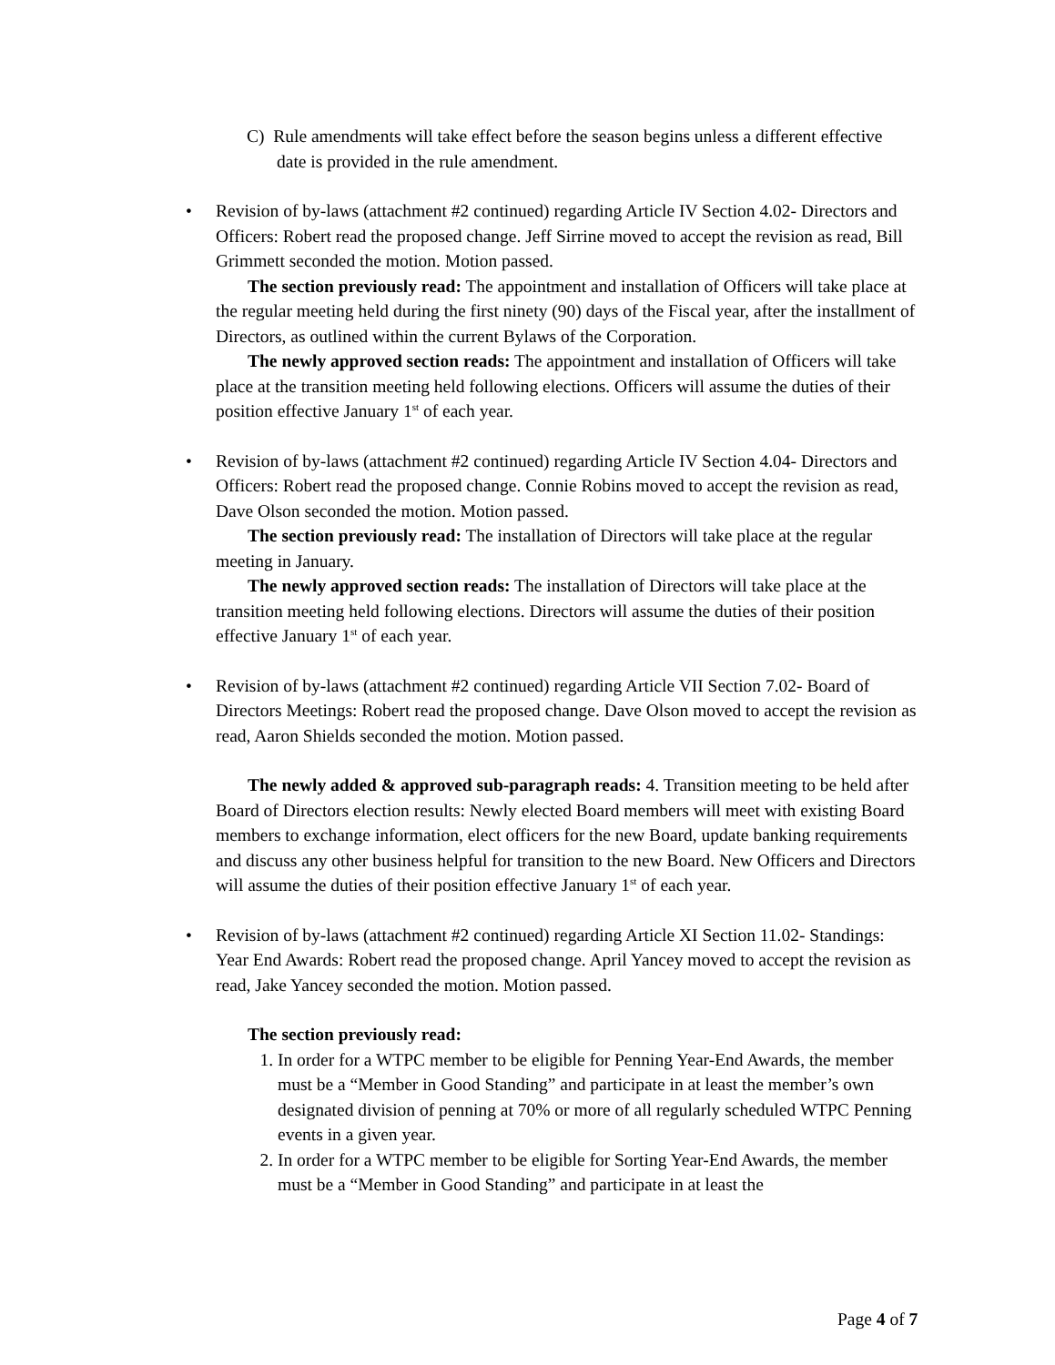C) Rule amendments will take effect before the season begins unless a different effective date is provided in the rule amendment.
•
Revision of by-laws (attachment #2 continued) regarding Article IV Section 4.02- Directors and Officers: Robert read the proposed change. Jeff Sirrine moved to accept the revision as read, Bill Grimmett seconded the motion. Motion passed.
The section previously read: The appointment and installation of Officers will take place at the regular meeting held during the first ninety (90) days of the Fiscal year, after the installment of Directors, as outlined within the current Bylaws of the Corporation.
The newly approved section reads: The appointment and installation of Officers will take place at the transition meeting held following elections. Officers will assume the duties of their position effective January 1<sup>st</sup> of each year.
•
Revision of by-laws (attachment #2 continued) regarding Article IV Section 4.04- Directors and Officers: Robert read the proposed change. Connie Robins moved to accept the revision as read, Dave Olson seconded the motion. Motion passed.
The section previously read: The installation of Directors will take place at the regular meeting in January.
The newly approved section reads: The installation of Directors will take place at the transition meeting held following elections. Directors will assume the duties of their position effective January 1<sup>st</sup> of each year.
•
Revision of by-laws (attachment #2 continued) regarding Article VII Section 7.02- Board of Directors Meetings: Robert read the proposed change. Dave Olson moved to accept the revision as read, Aaron Shields seconded the motion. Motion passed.
The newly added & approved sub-paragraph reads: 4. Transition meeting to be held after Board of Directors election results: Newly elected Board members will meet with existing Board members to exchange information, elect officers for the new Board, update banking requirements and discuss any other business helpful for transition to the new Board. New Officers and Directors will assume the duties of their position effective January 1<sup>st</sup> of each year.
•
Revision of by-laws (attachment #2 continued) regarding Article XI Section 11.02- Standings: Year End Awards: Robert read the proposed change. April Yancey moved to accept the revision as read, Jake Yancey seconded the motion. Motion passed.
The section previously read:
1. In order for a WTPC member to be eligible for Penning Year-End Awards, the member must be a “Member in Good Standing” and participate in at least the member’s own designated division of penning at 70% or more of all regularly scheduled WTPC Penning events in a given year.
2. In order for a WTPC member to be eligible for Sorting Year-End Awards, the member must be a “Member in Good Standing” and participate in at least the
Page 4 of 7